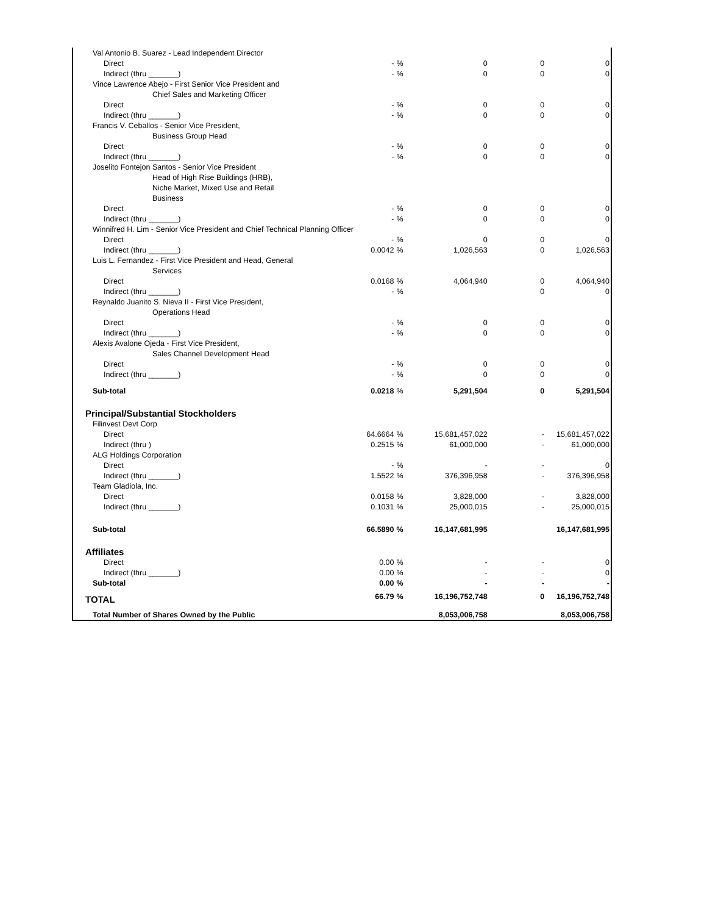| Val Antonio B. Suarez - Lead Independent Director | | | | | |
| Direct | - | % | 0 | 0 | 0 |
| Indirect (thru _______) | - | % | 0 | 0 | 0 |
| Vince Lawrence Abejo - First Senior Vice President and | | | | | |
| Chief Sales and Marketing Officer | | | | | |
| Direct | - | % | 0 | 0 | 0 |
| Indirect (thru _______) | - | % | 0 | 0 | 0 |
| Francis V. Ceballos - Senior Vice President, | | | | | |
| Business Group Head | | | | | |
| Direct | - | % | 0 | 0 | 0 |
| Indirect (thru _______) | - | % | 0 | 0 | 0 |
| Joselito Fontejon Santos - Senior Vice President | | | | | |
| Head of High Rise Buildings (HRB), | | | | | |
| Niche Market, Mixed Use and Retail | | | | | |
| Business | | | | | |
| Direct | - | % | 0 | 0 | 0 |
| Indirect (thru _______) | - | % | 0 | 0 | 0 |
| Winnifred H. Lim - Senior Vice President and Chief Technical Planning Officer | | | | | |
| Direct | - | % | 0 | 0 | 0 |
| Indirect (thru _______) | 0.0042 | % | 1,026,563 | 0 | 1,026,563 |
| Luis L. Fernandez - First Vice President and Head, General | | | | | |
| Services | | | | | |
| Direct | 0.0168 | % | 4,064,940 | 0 | 4,064,940 |
| Indirect (thru _______) | - | % | | 0 | 0 |
| Reynaldo Juanito S. Nieva II - First Vice President, | | | | | |
| Operations Head | | | | | |
| Direct | - | % | 0 | 0 | 0 |
| Indirect (thru _______) | - | % | 0 | 0 | 0 |
| Alexis Avalone Ojeda - First Vice President, | | | | | |
| Sales Channel Development Head | | | | | |
| Direct | - | % | 0 | 0 | 0 |
| Indirect (thru _______) | - | % | 0 | 0 | 0 |
| Sub-total | 0.0218 | % | 5,291,504 | 0 | 5,291,504 |
| Principal/Substantial Stockholders | | | | | |
| Filinvest Devt Corp | | | | | |
| Direct | 64.6664 | % | 15,681,457,022 | - | 15,681,457,022 |
| Indirect (thru ) | 0.2515 | % | 61,000,000 | - | 61,000,000 |
| ALG Holdings Corporation | | | | | |
| Direct | - | % | - | - | 0 |
| Indirect (thru _______) | 1.5522 | % | 376,396,958 | - | 376,396,958 |
| Team Gladiola, Inc. | | | | | |
| Direct | 0.0158 | % | 3,828,000 | - | 3,828,000 |
| Indirect (thru _______) | 0.1031 | % | 25,000,015 | - | 25,000,015 |
| Sub-total | 66.5890 | % | 16,147,681,995 | | 16,147,681,995 |
| Affiliates | | | | | |
| Direct | 0.00 | % | - | - | 0 |
| Indirect (thru _______) | 0.00 | % | - | - | 0 |
| Sub-total | 0.00 | % | - | - | - |
| TOTAL | 66.79 | % | 16,196,752,748 | 0 | 16,196,752,748 |
| Total Number of Shares Owned by the Public | | | 8,053,006,758 | | 8,053,006,758 |